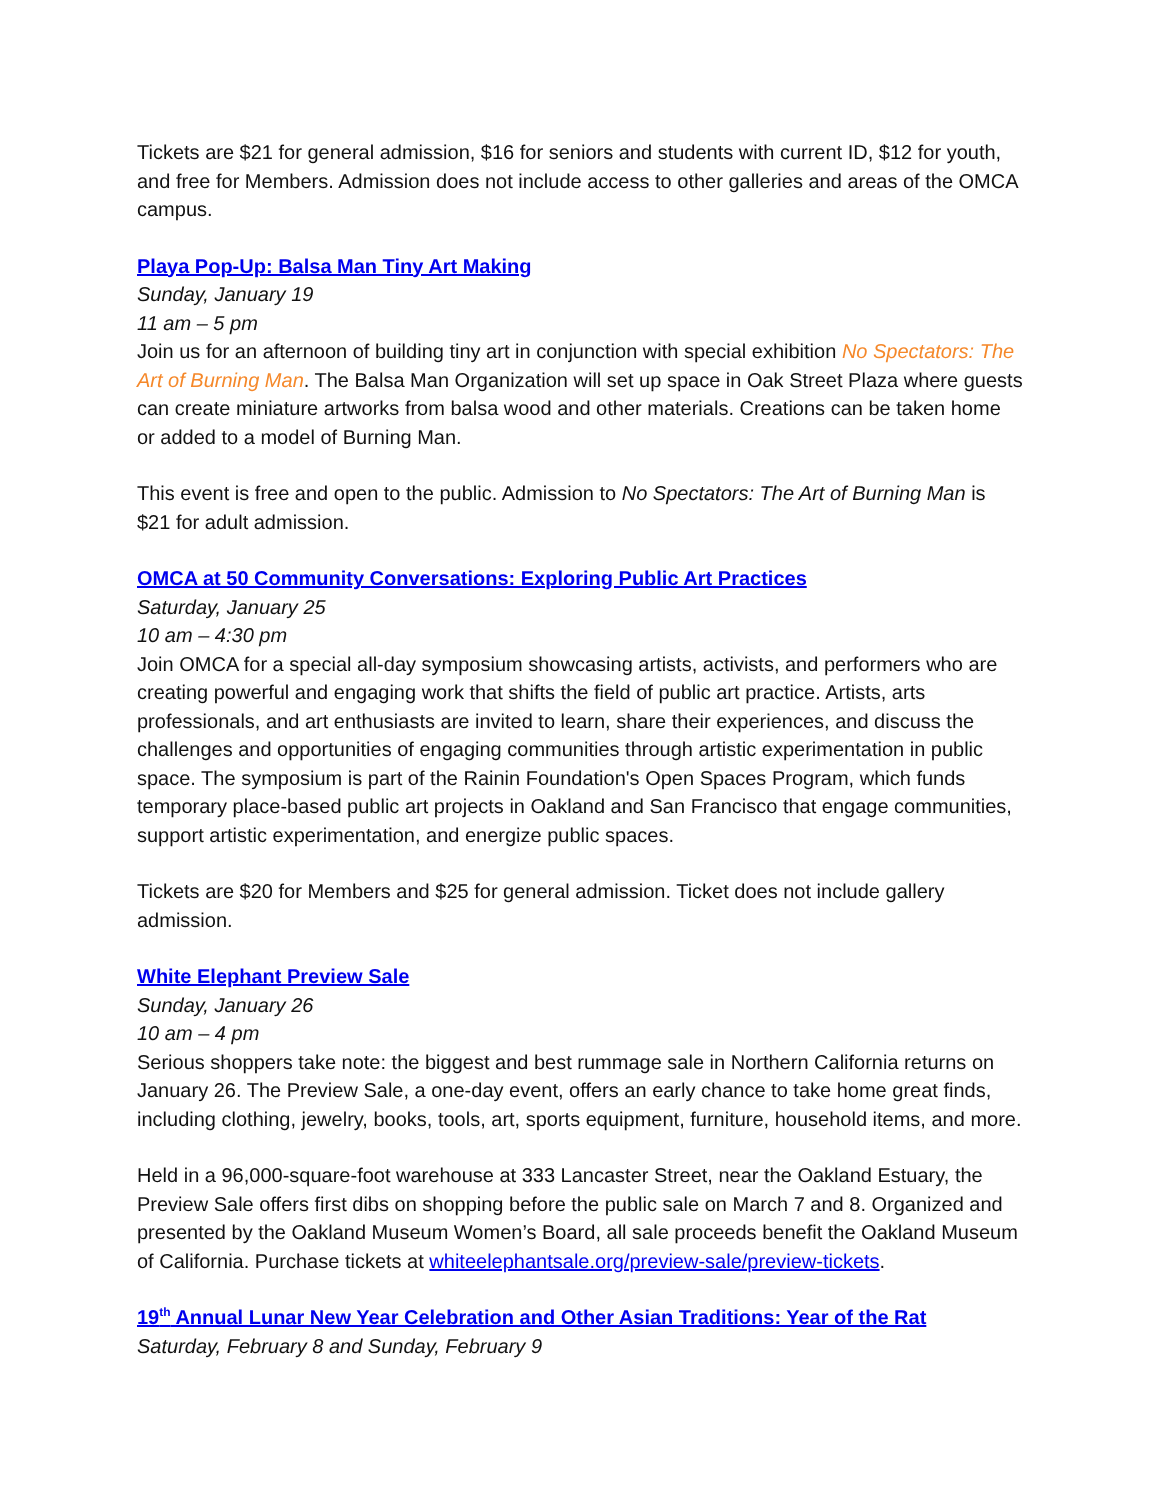Tickets are $21 for general admission, $16 for seniors and students with current ID, $12 for youth, and free for Members. Admission does not include access to other galleries and areas of the OMCA campus.
Playa Pop-Up: Balsa Man Tiny Art Making
Sunday, January 19
11 am – 5 pm
Join us for an afternoon of building tiny art in conjunction with special exhibition No Spectators: The Art of Burning Man. The Balsa Man Organization will set up space in Oak Street Plaza where guests can create miniature artworks from balsa wood and other materials. Creations can be taken home or added to a model of Burning Man.
This event is free and open to the public. Admission to No Spectators: The Art of Burning Man is $21 for adult admission.
OMCA at 50 Community Conversations: Exploring Public Art Practices
Saturday, January 25
10 am – 4:30 pm
Join OMCA for a special all-day symposium showcasing artists, activists, and performers who are creating powerful and engaging work that shifts the field of public art practice. Artists, arts professionals, and art enthusiasts are invited to learn, share their experiences, and discuss the challenges and opportunities of engaging communities through artistic experimentation in public space. The symposium is part of the Rainin Foundation's Open Spaces Program, which funds temporary place-based public art projects in Oakland and San Francisco that engage communities, support artistic experimentation, and energize public spaces.
Tickets are $20 for Members and $25 for general admission. Ticket does not include gallery admission.
White Elephant Preview Sale
Sunday, January 26
10 am – 4 pm
Serious shoppers take note: the biggest and best rummage sale in Northern California returns on January 26. The Preview Sale, a one-day event, offers an early chance to take home great finds, including clothing, jewelry, books, tools, art, sports equipment, furniture, household items, and more.
Held in a 96,000-square-foot warehouse at 333 Lancaster Street, near the Oakland Estuary, the Preview Sale offers first dibs on shopping before the public sale on March 7 and 8. Organized and presented by the Oakland Museum Women’s Board, all sale proceeds benefit the Oakland Museum of California. Purchase tickets at whiteelephantsale.org/preview-sale/preview-tickets.
19<sup>th</sup> Annual Lunar New Year Celebration and Other Asian Traditions: Year of the Rat
Saturday, February 8 and Sunday, February 9